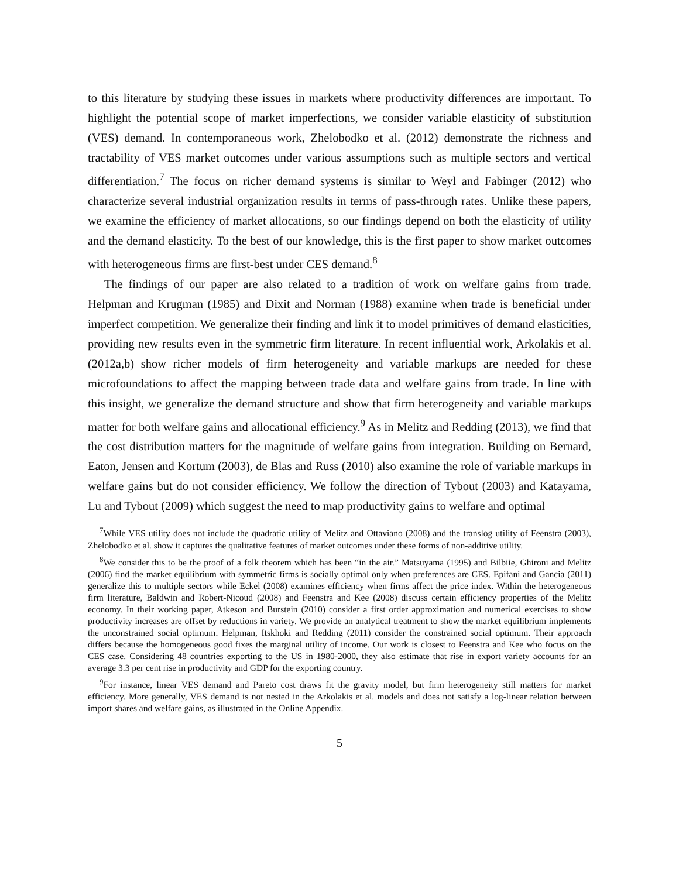to this literature by studying these issues in markets where productivity differences are important. To highlight the potential scope of market imperfections, we consider variable elasticity of substitution (VES) demand. In contemporaneous work, Zhelobodko et al. (2012) demonstrate the richness and tractability of VES market outcomes under various assumptions such as multiple sectors and vertical differentiation.<sup>7</sup> The focus on richer demand systems is similar to Weyl and Fabinger (2012) who characterize several industrial organization results in terms of pass-through rates. Unlike these papers, we examine the efficiency of market allocations, so our findings depend on both the elasticity of utility and the demand elasticity. To the best of our knowledge, this is the first paper to show market outcomes with heterogeneous firms are first-best under CES demand.<sup>8</sup>
The findings of our paper are also related to a tradition of work on welfare gains from trade. Helpman and Krugman (1985) and Dixit and Norman (1988) examine when trade is beneficial under imperfect competition. We generalize their finding and link it to model primitives of demand elasticities, providing new results even in the symmetric firm literature. In recent influential work, Arkolakis et al. (2012a,b) show richer models of firm heterogeneity and variable markups are needed for these microfoundations to affect the mapping between trade data and welfare gains from trade. In line with this insight, we generalize the demand structure and show that firm heterogeneity and variable markups matter for both welfare gains and allocational efficiency.<sup>9</sup> As in Melitz and Redding (2013), we find that the cost distribution matters for the magnitude of welfare gains from integration. Building on Bernard, Eaton, Jensen and Kortum (2003), de Blas and Russ (2010) also examine the role of variable markups in welfare gains but do not consider efficiency. We follow the direction of Tybout (2003) and Katayama, Lu and Tybout (2009) which suggest the need to map productivity gains to welfare and optimal
<sup>7</sup> While VES utility does not include the quadratic utility of Melitz and Ottaviano (2008) and the translog utility of Feenstra (2003), Zhelobodko et al. show it captures the qualitative features of market outcomes under these forms of non-additive utility.
<sup>8</sup> We consider this to be the proof of a folk theorem which has been “in the air.” Matsuyama (1995) and Bilbiie, Ghironi and Melitz (2006) find the market equilibrium with symmetric firms is socially optimal only when preferences are CES. Epifani and Gancia (2011) generalize this to multiple sectors while Eckel (2008) examines efficiency when firms affect the price index. Within the heterogeneous firm literature, Baldwin and Robert-Nicoud (2008) and Feenstra and Kee (2008) discuss certain efficiency properties of the Melitz economy. In their working paper, Atkeson and Burstein (2010) consider a first order approximation and numerical exercises to show productivity increases are offset by reductions in variety. We provide an analytical treatment to show the market equilibrium implements the unconstrained social optimum. Helpman, Itskhoki and Redding (2011) consider the constrained social optimum. Their approach differs because the homogeneous good fixes the marginal utility of income. Our work is closest to Feenstra and Kee who focus on the CES case. Considering 48 countries exporting to the US in 1980-2000, they also estimate that rise in export variety accounts for an average 3.3 per cent rise in productivity and GDP for the exporting country.
<sup>9</sup> For instance, linear VES demand and Pareto cost draws fit the gravity model, but firm heterogeneity still matters for market efficiency. More generally, VES demand is not nested in the Arkolakis et al. models and does not satisfy a log-linear relation between import shares and welfare gains, as illustrated in the Online Appendix.
5